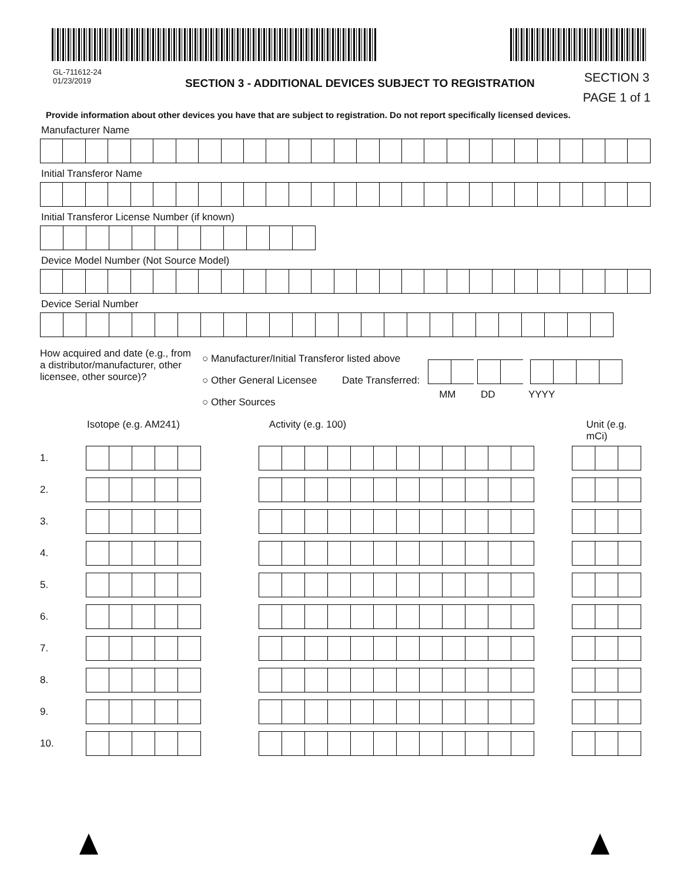GL-711612-24
01/23/2019
SECTION 3 - ADDITIONAL DEVICES SUBJECT TO REGISTRATION
SECTION 3
PAGE 1 of 1
Provide information about other devices you have that are subject to registration. Do not report specifically licensed devices.
Manufacturer Name
Initial Transferor Name
Initial Transferor License Number (if known)
Device Model Number (Not Source Model)
Device Serial Number
How acquired and date (e.g., from a distributor/manufacturer, other licensee, other source)?
○ Manufacturer/Initial Transferor listed above
○ Other General Licensee Date Transferred:
○ Other Sources
MM DD YYYY
Isotope (e.g. AM241) Activity (e.g. 100) Unit (e.g. mCi)
1.
2.
3.
4.
5.
6.
7.
8.
9.
10.